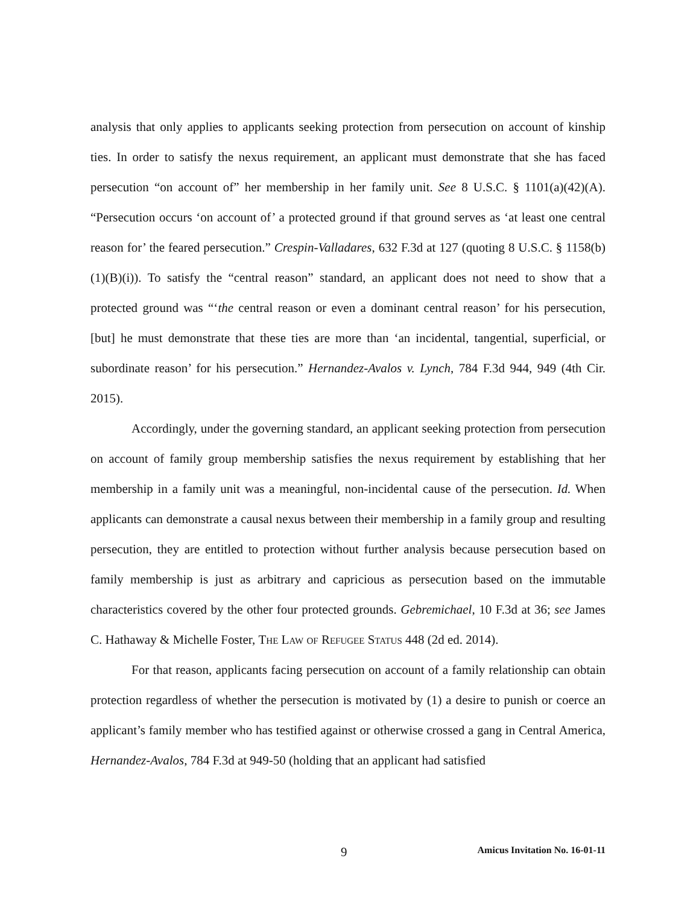analysis that only applies to applicants seeking protection from persecution on account of kinship ties. In order to satisfy the nexus requirement, an applicant must demonstrate that she has faced persecution “on account of” her membership in her family unit. See 8 U.S.C. § 1101(a)(42)(A). “Persecution occurs ‘on account of’ a protected ground if that ground serves as ‘at least one central reason for’ the feared persecution.” Crespin-Valladares, 632 F.3d at 127 (quoting 8 U.S.C. § 1158(b)(1)(B)(i)). To satisfy the “central reason” standard, an applicant does not need to show that a protected ground was “‘the central reason or even a dominant central reason’ for his persecution, [but] he must demonstrate that these ties are more than ‘an incidental, tangential, superficial, or subordinate reason’ for his persecution.” Hernandez-Avalos v. Lynch, 784 F.3d 944, 949 (4th Cir. 2015).
Accordingly, under the governing standard, an applicant seeking protection from persecution on account of family group membership satisfies the nexus requirement by establishing that her membership in a family unit was a meaningful, non-incidental cause of the persecution. Id. When applicants can demonstrate a causal nexus between their membership in a family group and resulting persecution, they are entitled to protection without further analysis because persecution based on family membership is just as arbitrary and capricious as persecution based on the immutable characteristics covered by the other four protected grounds. Gebremichael, 10 F.3d at 36; see James C. Hathaway & Michelle Foster, The Law of Refugee Status 448 (2d ed. 2014).
For that reason, applicants facing persecution on account of a family relationship can obtain protection regardless of whether the persecution is motivated by (1) a desire to punish or coerce an applicant’s family member who has testified against or otherwise crossed a gang in Central America, Hernandez-Avalos, 784 F.3d at 949-50 (holding that an applicant had satisfied
9 Amicus Invitation No. 16-01-11